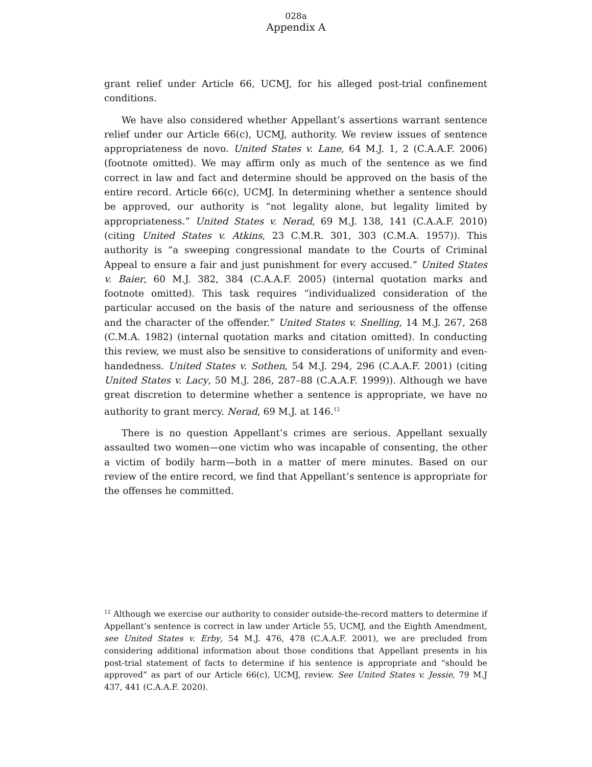028a
Appendix A
grant relief under Article 66, UCMJ, for his alleged post-trial confinement conditions.
We have also considered whether Appellant’s assertions warrant sentence relief under our Article 66(c), UCMJ, authority. We review issues of sentence appropriateness de novo. United States v. Lane, 64 M.J. 1, 2 (C.A.A.F. 2006) (footnote omitted). We may affirm only as much of the sentence as we find correct in law and fact and determine should be approved on the basis of the entire record. Article 66(c), UCMJ. In determining whether a sentence should be approved, our authority is “not legality alone, but legality limited by appropriateness.” United States v. Nerad, 69 M.J. 138, 141 (C.A.A.F. 2010) (citing United States v. Atkins, 23 C.M.R. 301, 303 (C.M.A. 1957)). This authority is “a sweeping congressional mandate to the Courts of Criminal Appeal to ensure a fair and just punishment for every accused.” United States v. Baier, 60 M.J. 382, 384 (C.A.A.F. 2005) (internal quotation marks and footnote omitted). This task requires “individualized consideration of the particular accused on the basis of the nature and seriousness of the offense and the character of the offender.” United States v. Snelling, 14 M.J. 267, 268 (C.M.A. 1982) (internal quotation marks and citation omitted). In conducting this review, we must also be sensitive to considerations of uniformity and even-handedness. United States v. Sothen, 54 M.J. 294, 296 (C.A.A.F. 2001) (citing United States v. Lacy, 50 M.J. 286, 287–88 (C.A.A.F. 1999)). Although we have great discretion to determine whether a sentence is appropriate, we have no authority to grant mercy. Nerad, 69 M.J. at 146.<sup>12</sup>
There is no question Appellant’s crimes are serious. Appellant sexually assaulted two women—one victim who was incapable of consenting, the other a victim of bodily harm—both in a matter of mere minutes. Based on our review of the entire record, we find that Appellant’s sentence is appropriate for the offenses he committed.
<sup>12</sup> Although we exercise our authority to consider outside-the-record matters to determine if Appellant’s sentence is correct in law under Article 55, UCMJ, and the Eighth Amendment, see United States v. Erby, 54 M.J. 476, 478 (C.A.A.F. 2001), we are precluded from considering additional information about those conditions that Appellant presents in his post-trial statement of facts to determine if his sentence is appropriate and “should be approved” as part of our Article 66(c), UCMJ, review. See United States v. Jessie, 79 M.J 437, 441 (C.A.A.F. 2020).